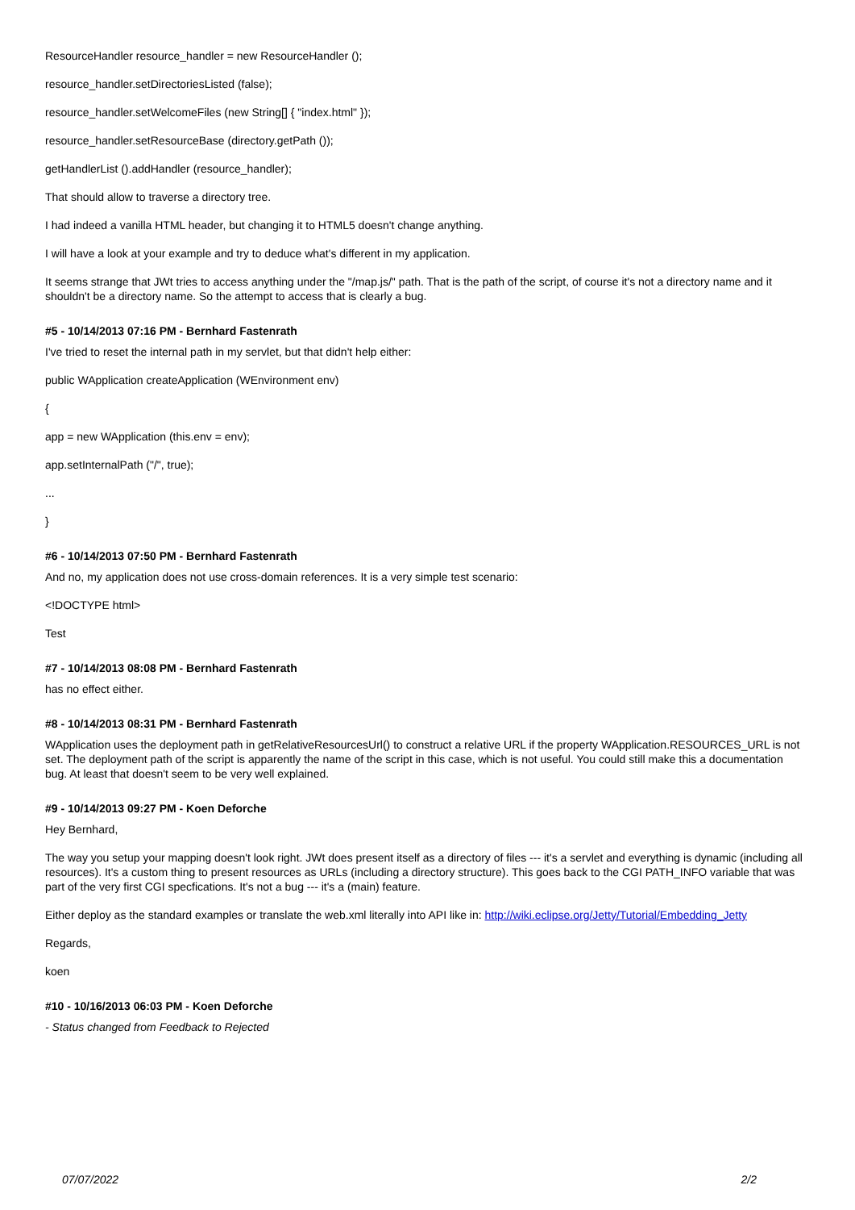ResourceHandler resource_handler = new ResourceHandler ();
resource_handler.setDirectoriesListed (false);
resource_handler.setWelcomeFiles (new String[] { "index.html" });
resource_handler.setResourceBase (directory.getPath ());
getHandlerList ().addHandler (resource_handler);
That should allow to traverse a directory tree.
I had indeed a vanilla HTML header, but changing it to HTML5 doesn't change anything.
I will have a look at your example and try to deduce what's different in my application.
It seems strange that JWt tries to access anything under the "/map.js/" path. That is the path of the script, of course it's not a directory name and it shouldn't be a directory name. So the attempt to access that is clearly a bug.
#5 - 10/14/2013 07:16 PM - Bernhard Fastenrath
I've tried to reset the internal path in my servlet, but that didn't help either:
public WApplication createApplication (WEnvironment env)
{
app = new WApplication (this.env = env);
app.setInternalPath ("/", true);
...
}
#6 - 10/14/2013 07:50 PM - Bernhard Fastenrath
And no, my application does not use cross-domain references. It is a very simple test scenario:
<!DOCTYPE html>
Test
#7 - 10/14/2013 08:08 PM - Bernhard Fastenrath
has no effect either.
#8 - 10/14/2013 08:31 PM - Bernhard Fastenrath
WApplication uses the deployment path in getRelativeResourcesUrl() to construct a relative URL if the property WApplication.RESOURCES_URL is not set. The deployment path of the script is apparently the name of the script in this case, which is not useful. You could still make this a documentation bug. At least that doesn't seem to be very well explained.
#9 - 10/14/2013 09:27 PM - Koen Deforche
Hey Bernhard,
The way you setup your mapping doesn't look right. JWt does present itself as a directory of files --- it's a servlet and everything is dynamic (including all resources). It's a custom thing to present resources as URLs (including a directory structure). This goes back to the CGI PATH_INFO variable that was part of the very first CGI specfications. It's not a bug --- it's a (main) feature.
Either deploy as the standard examples or translate the web.xml literally into API like in: http://wiki.eclipse.org/Jetty/Tutorial/Embedding_Jetty
Regards,
koen
#10 - 10/16/2013 06:03 PM - Koen Deforche
- Status changed from Feedback to Rejected
07/07/2022 2/2